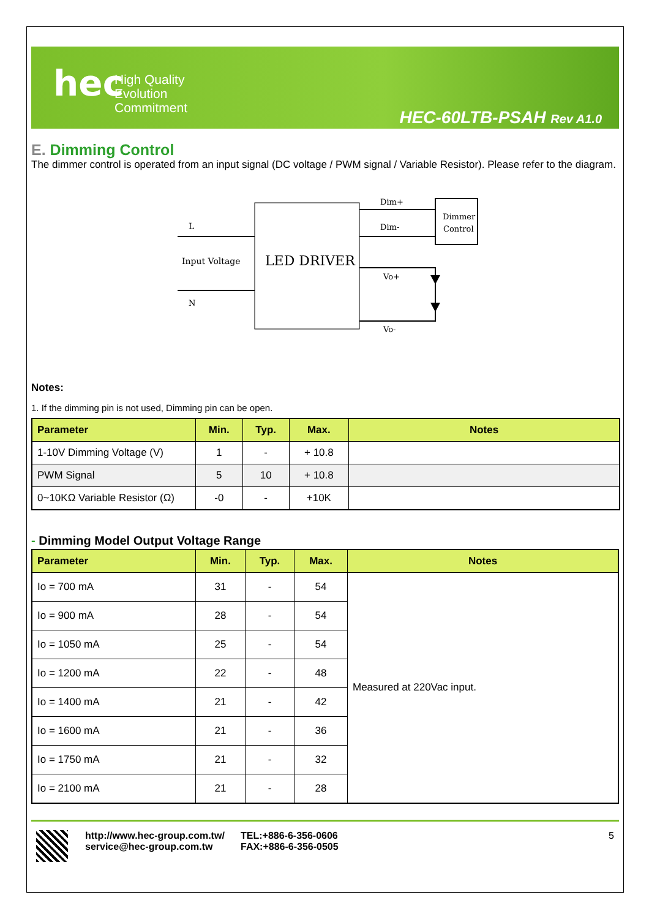hec
High Quality
Evolution
Commitment
HEC-60LTB-PSAH Rev A1.0
E. Dimming Control
The dimmer control is operated from an input signal (DC voltage / PWM signal / Variable Resistor). Please refer to the diagram.
LED DRIVER
L
Input Voltage
N
Dim+
Dim-
Dimmer
Control
Vo+
Vo-
Notes:
1. If the dimming pin is not used, Dimming pin can be open.
| Parameter | Min. | Typ. | Max. | Notes |
| --- | --- | --- | --- | --- |
| 1-10V Dimming Voltage (V) | 1 | - | + 10.8 | |
| PWM Signal | 5 | 10 | + 10.8 | |
| 0~10KΩ Variable Resistor (Ω) | -0 | - | +10K | |
- Dimming Model Output Voltage Range
| Parameter | Min. | Typ. | Max. | Notes |
| --- | --- | --- | --- | --- |
| Io = 700 mA | 31 | - | 54 | Measured at 220Vac input. |
| Io = 900 mA | 28 | - | 54 | |
| Io = 1050 mA | 25 | - | 54 | |
| Io = 1200 mA | 22 | - | 48 | |
| Io = 1400 mA | 21 | - | 42 | |
| Io = 1600 mA | 21 | - | 36 | |
| Io = 1750 mA | 21 | - | 32 | |
| Io = 2100 mA | 21 | - | 28 | |
http://www.hec-group.com.tw/
service@hec-group.com.tw
TEL:+886-6-356-0606
FAX:+886-6-356-0505
5